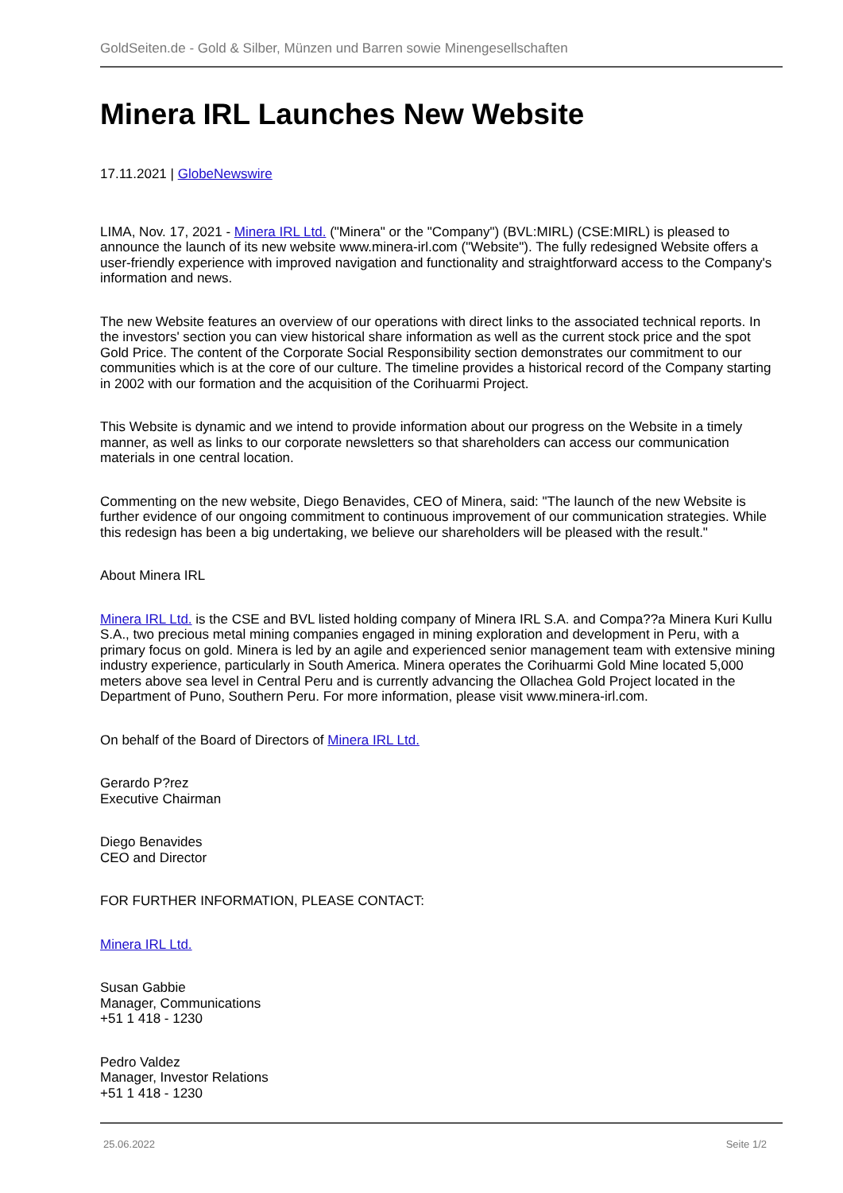GoldSeiten.de - Gold & Silber, Münzen und Barren sowie Minengesellschaften
Minera IRL Launches New Website
17.11.2021 | GlobeNewswire
LIMA, Nov. 17, 2021 - Minera IRL Ltd. ("Minera" or the "Company") (BVL:MIRL) (CSE:MIRL) is pleased to announce the launch of its new website www.minera-irl.com ("Website"). The fully redesigned Website offers a user-friendly experience with improved navigation and functionality and straightforward access to the Company's information and news.
The new Website features an overview of our operations with direct links to the associated technical reports. In the investors' section you can view historical share information as well as the current stock price and the spot Gold Price. The content of the Corporate Social Responsibility section demonstrates our commitment to our communities which is at the core of our culture. The timeline provides a historical record of the Company starting in 2002 with our formation and the acquisition of the Corihuarmi Project.
This Website is dynamic and we intend to provide information about our progress on the Website in a timely manner, as well as links to our corporate newsletters so that shareholders can access our communication materials in one central location.
Commenting on the new website, Diego Benavides, CEO of Minera, said: "The launch of the new Website is further evidence of our ongoing commitment to continuous improvement of our communication strategies. While this redesign has been a big undertaking, we believe our shareholders will be pleased with the result."
About Minera IRL
Minera IRL Ltd. is the CSE and BVL listed holding company of Minera IRL S.A. and Compa??a Minera Kuri Kullu S.A., two precious metal mining companies engaged in mining exploration and development in Peru, with a primary focus on gold. Minera is led by an agile and experienced senior management team with extensive mining industry experience, particularly in South America. Minera operates the Corihuarmi Gold Mine located 5,000 meters above sea level in Central Peru and is currently advancing the Ollachea Gold Project located in the Department of Puno, Southern Peru. For more information, please visit www.minera-irl.com.
On behalf of the Board of Directors of Minera IRL Ltd.
Gerardo P?rez
Executive Chairman
Diego Benavides
CEO and Director
FOR FURTHER INFORMATION, PLEASE CONTACT:
Minera IRL Ltd.
Susan Gabbie
Manager, Communications
+51 1 418 - 1230
Pedro Valdez
Manager, Investor Relations
+51 1 418 - 1230
25.06.2022 Seite 1/2